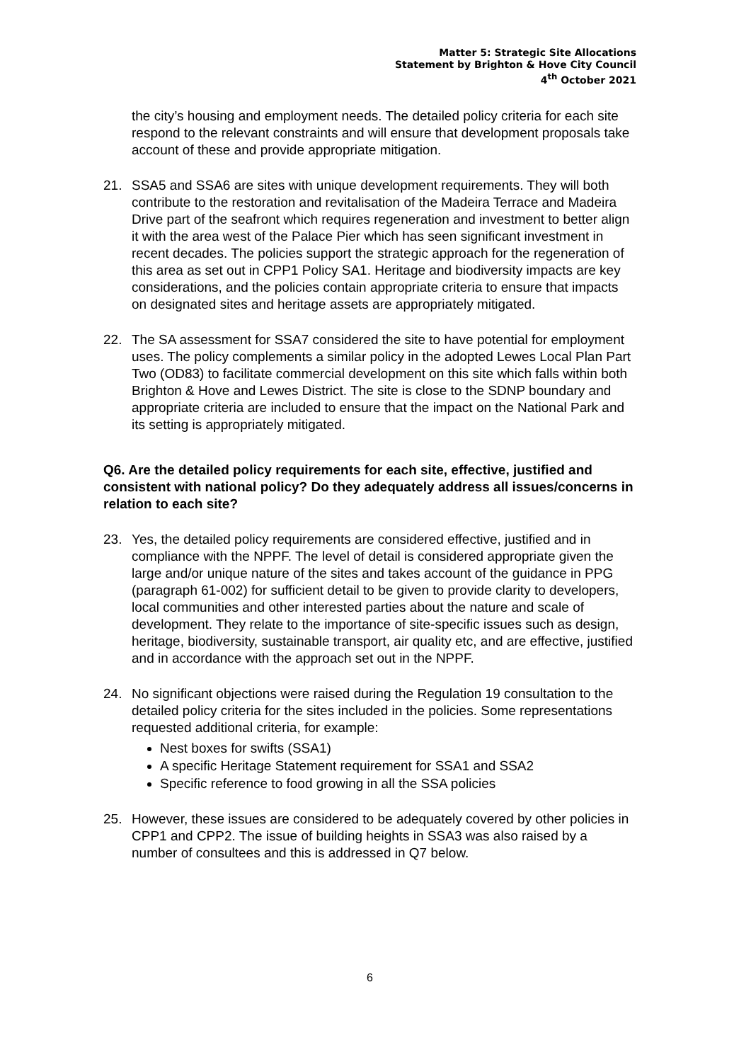Matter 5: Strategic Site Allocations
Statement by Brighton & Hove City Council
4<sup>th</sup> October 2021
the city’s housing and employment needs. The detailed policy criteria for each site respond to the relevant constraints and will ensure that development proposals take account of these and provide appropriate mitigation.
21. SSA5 and SSA6 are sites with unique development requirements. They will both contribute to the restoration and revitalisation of the Madeira Terrace and Madeira Drive part of the seafront which requires regeneration and investment to better align it with the area west of the Palace Pier which has seen significant investment in recent decades. The policies support the strategic approach for the regeneration of this area as set out in CPP1 Policy SA1. Heritage and biodiversity impacts are key considerations, and the policies contain appropriate criteria to ensure that impacts on designated sites and heritage assets are appropriately mitigated.
22. The SA assessment for SSA7 considered the site to have potential for employment uses. The policy complements a similar policy in the adopted Lewes Local Plan Part Two (OD83) to facilitate commercial development on this site which falls within both Brighton & Hove and Lewes District. The site is close to the SDNP boundary and appropriate criteria are included to ensure that the impact on the National Park and its setting is appropriately mitigated.
Q6. Are the detailed policy requirements for each site, effective, justified and consistent with national policy? Do they adequately address all issues/concerns in relation to each site?
23. Yes, the detailed policy requirements are considered effective, justified and in compliance with the NPPF. The level of detail is considered appropriate given the large and/or unique nature of the sites and takes account of the guidance in PPG (paragraph 61-002) for sufficient detail to be given to provide clarity to developers, local communities and other interested parties about the nature and scale of development. They relate to the importance of site-specific issues such as design, heritage, biodiversity, sustainable transport, air quality etc, and are effective, justified and in accordance with the approach set out in the NPPF.
24. No significant objections were raised during the Regulation 19 consultation to the detailed policy criteria for the sites included in the policies. Some representations requested additional criteria, for example:
Nest boxes for swifts (SSA1)
A specific Heritage Statement requirement for SSA1 and SSA2
Specific reference to food growing in all the SSA policies
25. However, these issues are considered to be adequately covered by other policies in CPP1 and CPP2. The issue of building heights in SSA3 was also raised by a number of consultees and this is addressed in Q7 below.
6